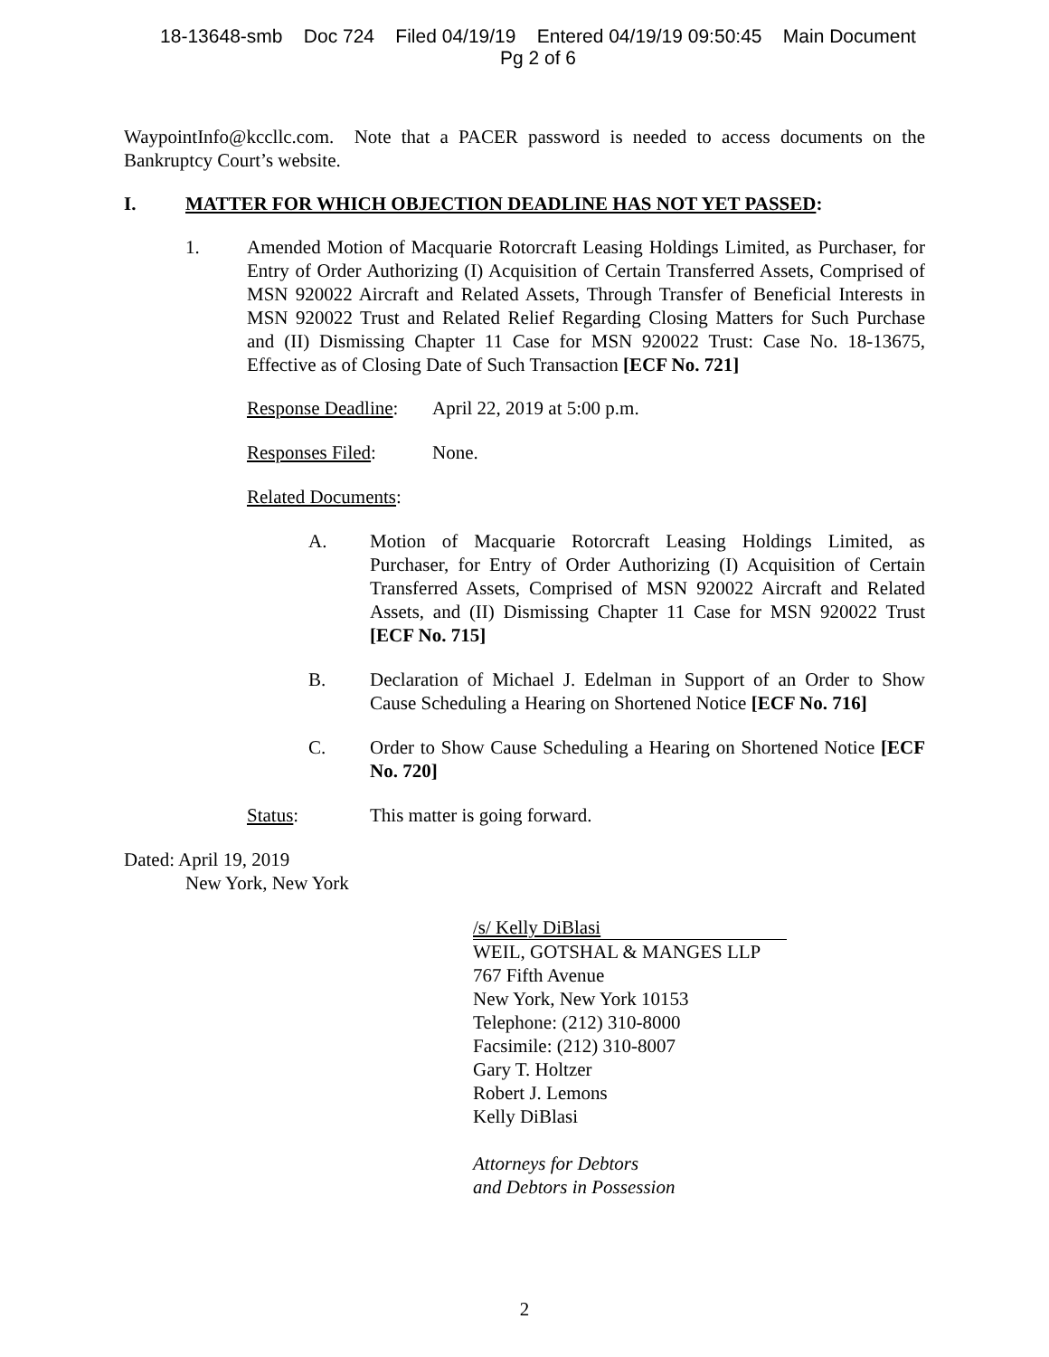18-13648-smb Doc 724 Filed 04/19/19 Entered 04/19/19 09:50:45 Main Document
Pg 2 of 6
WaypointInfo@kccllc.com. Note that a PACER password is needed to access documents on the Bankruptcy Court’s website.
I. MATTER FOR WHICH OBJECTION DEADLINE HAS NOT YET PASSED:
1. Amended Motion of Macquarie Rotorcraft Leasing Holdings Limited, as Purchaser, for Entry of Order Authorizing (I) Acquisition of Certain Transferred Assets, Comprised of MSN 920022 Aircraft and Related Assets, Through Transfer of Beneficial Interests in MSN 920022 Trust and Related Relief Regarding Closing Matters for Such Purchase and (II) Dismissing Chapter 11 Case for MSN 920022 Trust: Case No. 18-13675, Effective as of Closing Date of Such Transaction [ECF No. 721]
Response Deadline: April 22, 2019 at 5:00 p.m.
Responses Filed: None.
Related Documents:
A. Motion of Macquarie Rotorcraft Leasing Holdings Limited, as Purchaser, for Entry of Order Authorizing (I) Acquisition of Certain Transferred Assets, Comprised of MSN 920022 Aircraft and Related Assets, and (II) Dismissing Chapter 11 Case for MSN 920022 Trust [ECF No. 715]
B. Declaration of Michael J. Edelman in Support of an Order to Show Cause Scheduling a Hearing on Shortened Notice [ECF No. 716]
C. Order to Show Cause Scheduling a Hearing on Shortened Notice [ECF No. 720]
Status: This matter is going forward.
Dated: April 19, 2019
New York, New York
/s/ Kelly DiBlasi
WEIL, GOTSHAL & MANGES LLP
767 Fifth Avenue
New York, New York 10153
Telephone: (212) 310-8000
Facsimile: (212) 310-8007
Gary T. Holtzer
Robert J. Lemons
Kelly DiBlasi
Attorneys for Debtors
and Debtors in Possession
2